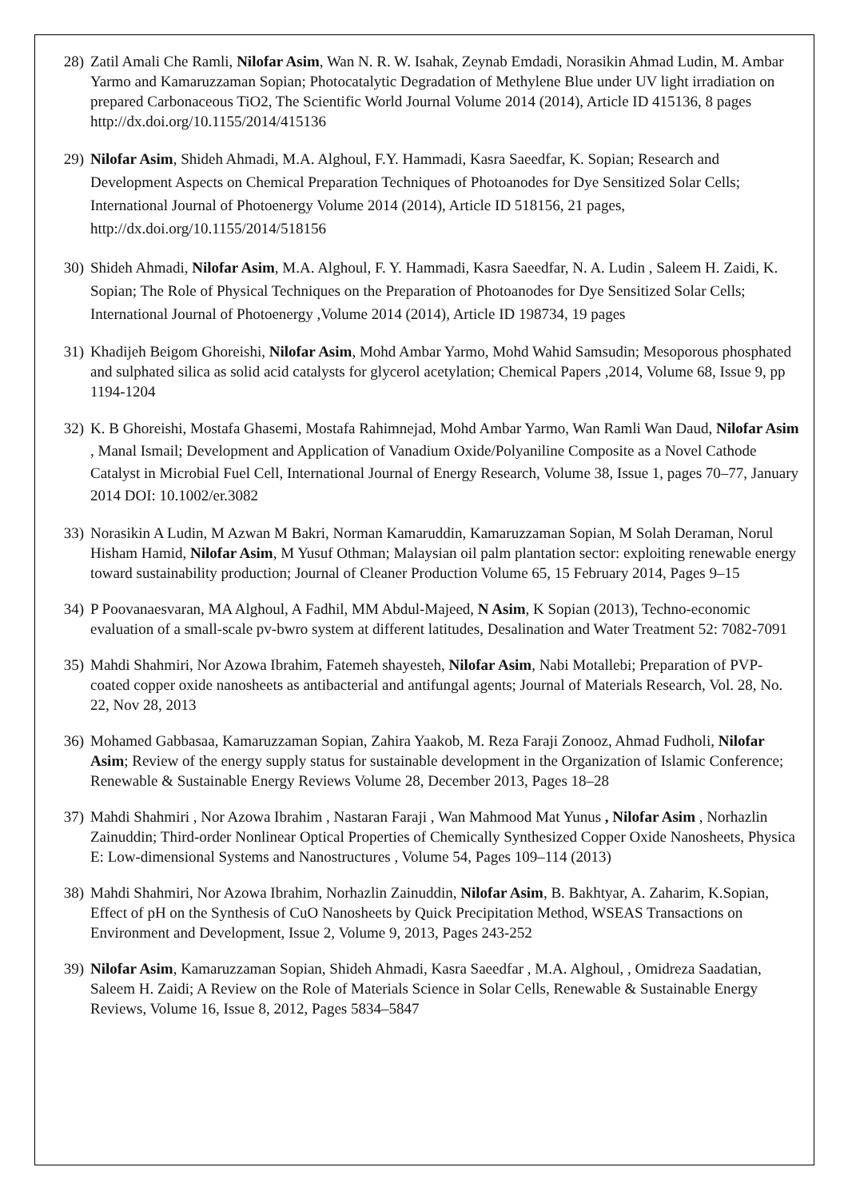28) Zatil Amali Che Ramli, Nilofar Asim, Wan N. R. W. Isahak, Zeynab Emdadi, Norasikin Ahmad Ludin, M. Ambar Yarmo and Kamaruzzaman Sopian; Photocatalytic Degradation of Methylene Blue under UV light irradiation on prepared Carbonaceous TiO2, The Scientific World Journal Volume 2014 (2014), Article ID 415136, 8 pages http://dx.doi.org/10.1155/2014/415136
29) Nilofar Asim, Shideh Ahmadi, M.A. Alghoul, F.Y. Hammadi, Kasra Saeedfar, K. Sopian; Research and Development Aspects on Chemical Preparation Techniques of Photoanodes for Dye Sensitized Solar Cells; International Journal of Photoenergy Volume 2014 (2014), Article ID 518156, 21 pages, http://dx.doi.org/10.1155/2014/518156
30) Shideh Ahmadi, Nilofar Asim, M.A. Alghoul, F. Y. Hammadi, Kasra Saeedfar, N. A. Ludin , Saleem H. Zaidi, K. Sopian; The Role of Physical Techniques on the Preparation of Photoanodes for Dye Sensitized Solar Cells; International Journal of Photoenergy ,Volume 2014 (2014), Article ID 198734, 19 pages
31) Khadijeh Beigom Ghoreishi, Nilofar Asim, Mohd Ambar Yarmo, Mohd Wahid Samsudin; Mesoporous phosphated and sulphated silica as solid acid catalysts for glycerol acetylation; Chemical Papers ,2014, Volume 68, Issue 9, pp 1194-1204
32) K. B Ghoreishi, Mostafa Ghasemi, Mostafa Rahimnejad, Mohd Ambar Yarmo, Wan Ramli Wan Daud, Nilofar Asim , Manal Ismail; Development and Application of Vanadium Oxide/Polyaniline Composite as a Novel Cathode Catalyst in Microbial Fuel Cell, International Journal of Energy Research, Volume 38, Issue 1, pages 70–77, January 2014 DOI: 10.1002/er.3082
33) Norasikin A Ludin, M Azwan M Bakri, Norman Kamaruddin, Kamaruzzaman Sopian, M Solah Deraman, Norul Hisham Hamid, Nilofar Asim, M Yusuf Othman; Malaysian oil palm plantation sector: exploiting renewable energy toward sustainability production; Journal of Cleaner Production Volume 65, 15 February 2014, Pages 9–15
34) P Poovanaesvaran, MA Alghoul, A Fadhil, MM Abdul-Majeed, N Asim, K Sopian (2013), Techno-economic evaluation of a small-scale pv-bwro system at different latitudes, Desalination and Water Treatment 52: 7082-7091
35) Mahdi Shahmiri, Nor Azowa Ibrahim, Fatemeh shayesteh, Nilofar Asim, Nabi Motallebi; Preparation of PVP-coated copper oxide nanosheets as antibacterial and antifungal agents; Journal of Materials Research, Vol. 28, No. 22, Nov 28, 2013
36) Mohamed Gabbasaa, Kamaruzzaman Sopian, Zahira Yaakob, M. Reza Faraji Zonooz, Ahmad Fudholi, Nilofar Asim; Review of the energy supply status for sustainable development in the Organization of Islamic Conference; Renewable & Sustainable Energy Reviews Volume 28, December 2013, Pages 18–28
37) Mahdi Shahmiri , Nor Azowa Ibrahim , Nastaran Faraji , Wan Mahmood Mat Yunus , Nilofar Asim , Norhazlin Zainuddin; Third-order Nonlinear Optical Properties of Chemically Synthesized Copper Oxide Nanosheets, Physica E: Low-dimensional Systems and Nanostructures , Volume 54, Pages 109–114 (2013)
38) Mahdi Shahmiri, Nor Azowa Ibrahim, Norhazlin Zainuddin, Nilofar Asim, B. Bakhtyar, A. Zaharim, K.Sopian, Effect of pH on the Synthesis of CuO Nanosheets by Quick Precipitation Method, WSEAS Transactions on Environment and Development, Issue 2, Volume 9, 2013, Pages 243-252
39) Nilofar Asim, Kamaruzzaman Sopian, Shideh Ahmadi, Kasra Saeedfar , M.A. Alghoul, , Omidreza Saadatian, Saleem H. Zaidi; A Review on the Role of Materials Science in Solar Cells, Renewable & Sustainable Energy Reviews, Volume 16, Issue 8, 2012, Pages 5834–5847